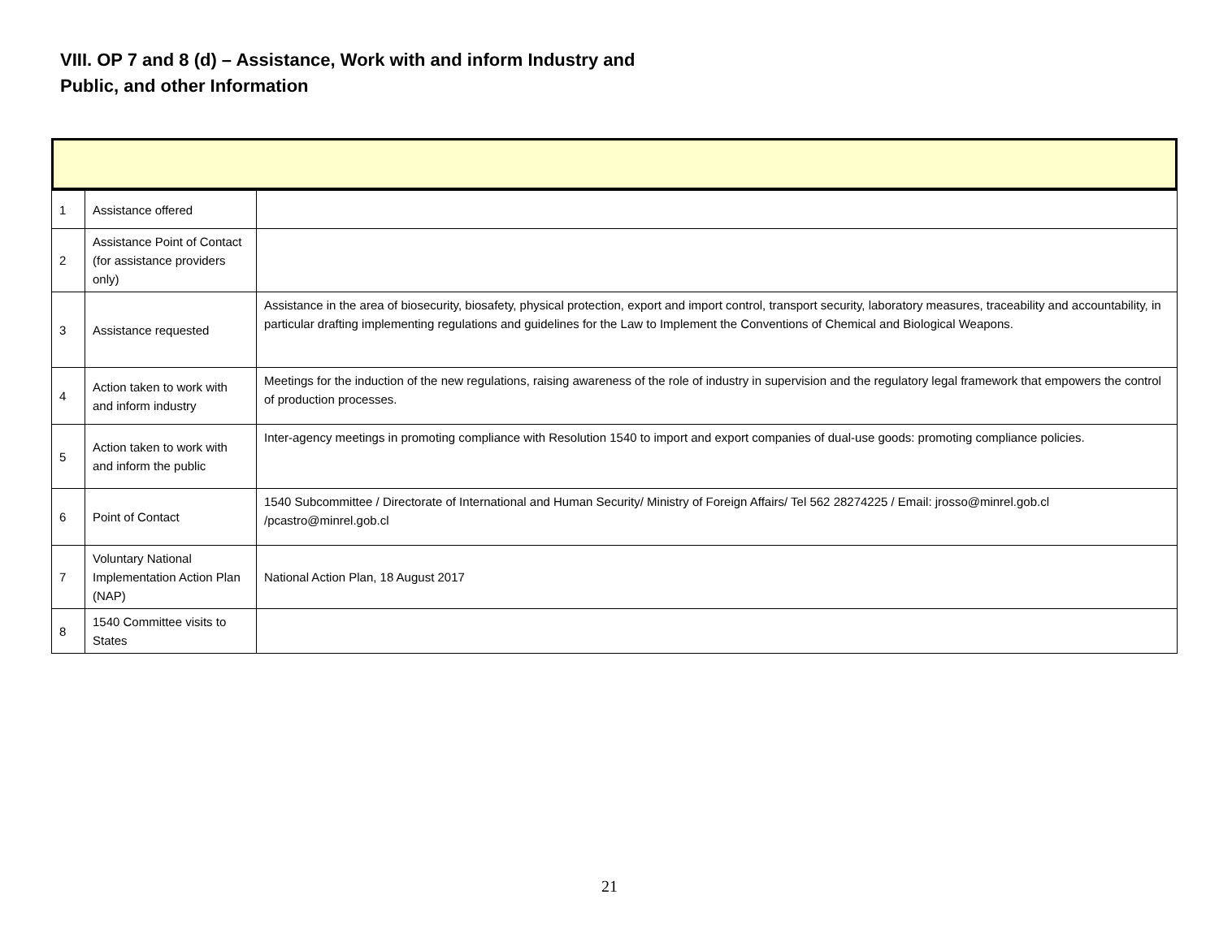VIII. OP 7 and 8 (d) – Assistance, Work with and inform Industry and
Public, and other Information
| 1 | Assistance offered | |
| 2 | Assistance Point of Contact (for assistance providers only) | |
| 3 | Assistance requested | Assistance in the area of biosecurity, biosafety, physical protection, export and import control, transport security, laboratory measures, traceability and accountability, in particular drafting implementing regulations and guidelines for the Law to Implement the Conventions of Chemical and Biological Weapons. |
| 4 | Action taken to work with and inform industry | Meetings for the induction of the new regulations, raising awareness of the role of industry in supervision and the regulatory legal framework that empowers the control of production processes. |
| 5 | Action taken to work with and inform the public | Inter-agency meetings in promoting compliance with Resolution 1540 to import and export companies of dual-use goods: promoting compliance policies. |
| 6 | Point of Contact | 1540 Subcommittee / Directorate of International and Human Security/ Ministry of Foreign Affairs/ Tel 562 28274225 / Email: jrosso@minrel.gob.cl /pcastro@minrel.gob.cl |
| 7 | Voluntary National Implementation Action Plan (NAP) | National Action Plan, 18 August 2017 |
| 8 | 1540 Committee visits to States | |
21